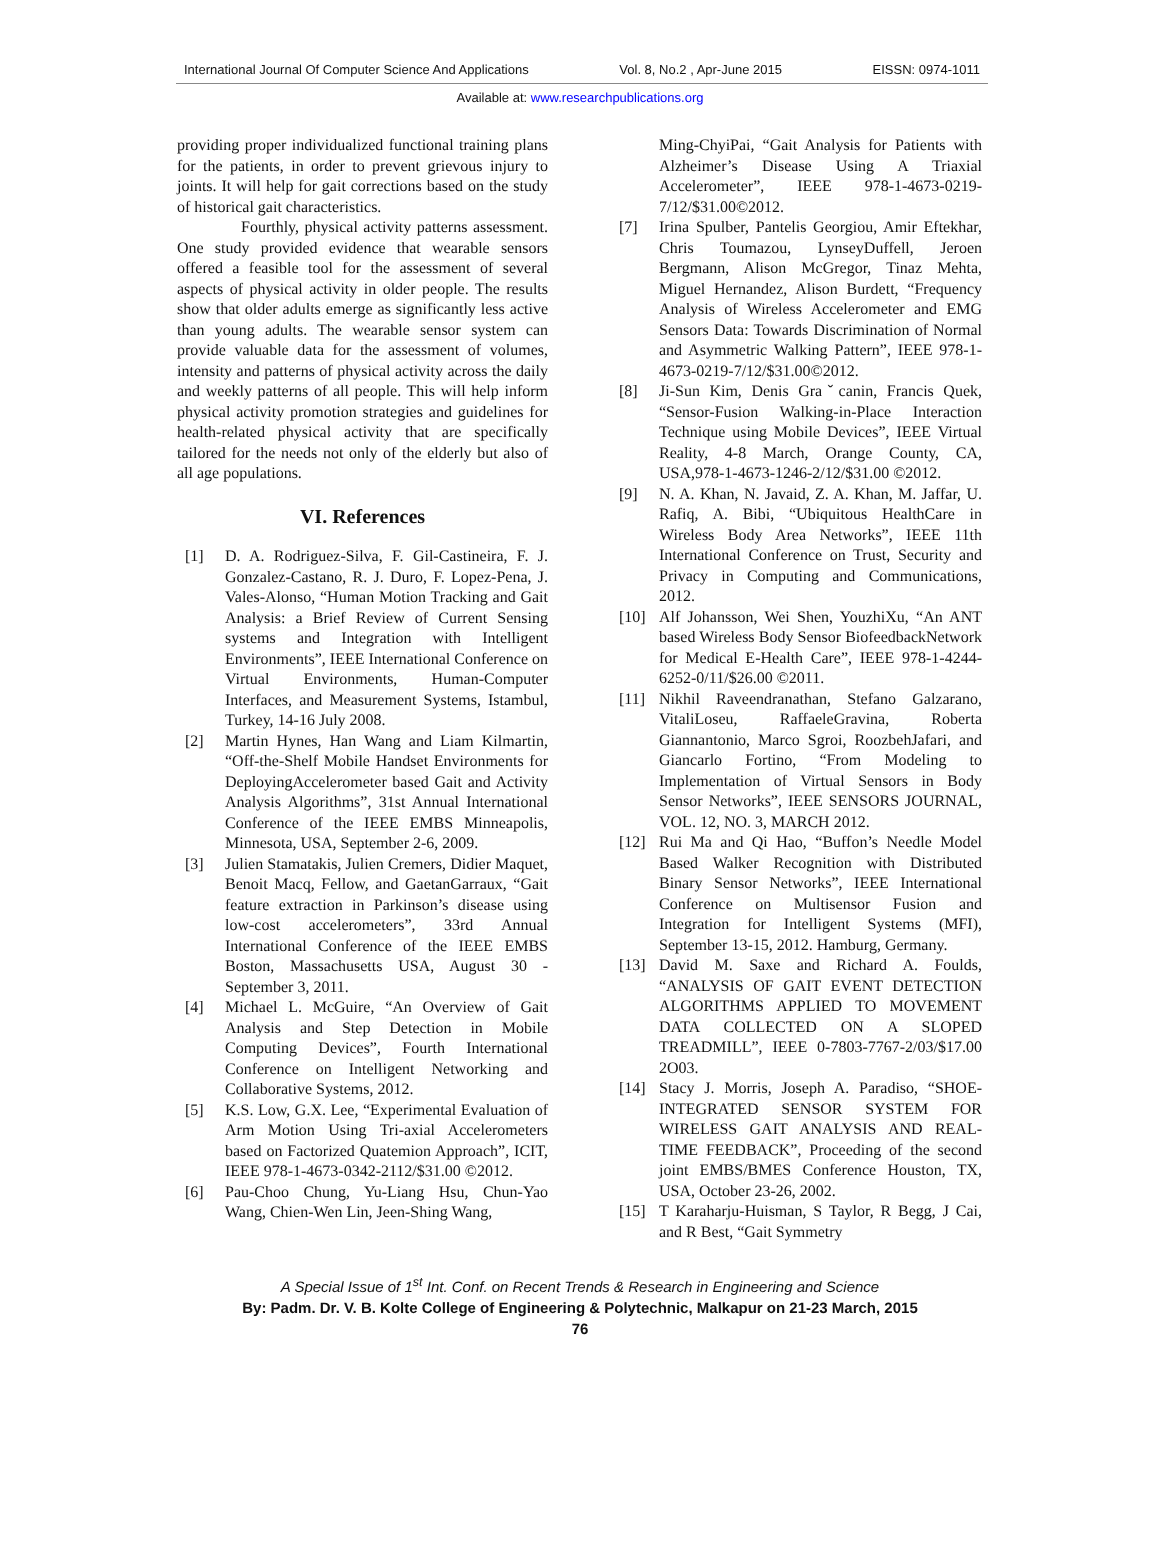International Journal Of Computer Science And Applications Vol. 8, No.2 , Apr-June 2015 EISSN: 0974-1011
Available at: www.researchpublications.org
providing proper individualized functional training plans for the patients, in order to prevent grievous injury to joints. It will help for gait corrections based on the study of historical gait characteristics.
Fourthly, physical activity patterns assessment. One study provided evidence that wearable sensors offered a feasible tool for the assessment of several aspects of physical activity in older people. The results show that older adults emerge as significantly less active than young adults. The wearable sensor system can provide valuable data for the assessment of volumes, intensity and patterns of physical activity across the daily and weekly patterns of all people. This will help inform physical activity promotion strategies and guidelines for health-related physical activity that are specifically tailored for the needs not only of the elderly but also of all age populations.
VI. References
[1] D. A. Rodriguez-Silva, F. Gil-Castineira, F. J. Gonzalez-Castano, R. J. Duro, F. Lopez-Pena, J. Vales-Alonso, “Human Motion Tracking and Gait Analysis: a Brief Review of Current Sensing systems and Integration with Intelligent Environments”, IEEE International Conference on Virtual Environments, Human-Computer Interfaces, and Measurement Systems, Istambul, Turkey, 14-16 July 2008.
[2] Martin Hynes, Han Wang and Liam Kilmartin, “Off-the-Shelf Mobile Handset Environments for DeployingAccelerometer based Gait and Activity Analysis Algorithms”, 31st Annual International Conference of the IEEE EMBS Minneapolis, Minnesota, USA, September 2-6, 2009.
[3] Julien Stamatakis, Julien Cremers, Didier Maquet, Benoit Macq, Fellow, and GaetanGarraux, “Gait feature extraction in Parkinson’s disease using low-cost accelerometers”, 33rd Annual International Conference of the IEEE EMBS Boston, Massachusetts USA, August 30 - September 3, 2011.
[4] Michael L. McGuire, “An Overview of Gait Analysis and Step Detection in Mobile Computing Devices”, Fourth International Conference on Intelligent Networking and Collaborative Systems, 2012.
[5] K.S. Low, G.X. Lee, “Experimental Evaluation of Arm Motion Using Tri-axial Accelerometers based on Factorized Quatemion Approach”, ICIT, IEEE 978-1-4673-0342-2112/$31.00 ©2012.
[6] Pau-Choo Chung, Yu-Liang Hsu, Chun-Yao Wang, Chien-Wen Lin, Jeen-Shing Wang,
Ming-ChyiPai, “Gait Analysis for Patients with Alzheimer’s Disease Using A Triaxial Accelerometer”, IEEE 978-1-4673-0219-7/12/$31.00©2012.
[7] Irina Spulber, Pantelis Georgiou, Amir Eftekhar, Chris Toumazou, LynseyDuffell, Jeroen Bergmann, Alison McGregor, Tinaz Mehta, Miguel Hernandez, Alison Burdett, “Frequency Analysis of Wireless Accelerometer and EMG Sensors Data: Towards Discrimination of Normal and Asymmetric Walking Pattern”, IEEE 978-1-4673-0219-7/12/$31.00©2012.
[8] Ji-Sun Kim, Denis Graˇcanin, Francis Quek, “Sensor-Fusion Walking-in-Place Interaction Technique using Mobile Devices”, IEEE Virtual Reality, 4-8 March, Orange County, CA, USA,978-1-4673-1246-2/12/$31.00 ©2012.
[9] N. A. Khan, N. Javaid, Z. A. Khan, M. Jaffar, U. Rafiq, A. Bibi, “Ubiquitous HealthCare in Wireless Body Area Networks”, IEEE 11th International Conference on Trust, Security and Privacy in Computing and Communications, 2012.
[10] Alf Johansson, Wei Shen, YouzhiXu, “An ANT based Wireless Body Sensor BiofeedbackNetwork for Medical E-Health Care”, IEEE 978-1-4244-6252-0/11/$26.00 ©2011.
[11] Nikhil Raveendranathan, Stefano Galzarano, VitaliLoseu, RaffaeleGravina, Roberta Giannantonio, Marco Sgroi, RoozbehJafari, and Giancarlo Fortino, “From Modeling to Implementation of Virtual Sensors in Body Sensor Networks”, IEEE SENSORS JOURNAL, VOL. 12, NO. 3, MARCH 2012.
[12] Rui Ma and Qi Hao, “Buffon’s Needle Model Based Walker Recognition with Distributed Binary Sensor Networks”, IEEE International Conference on Multisensor Fusion and Integration for Intelligent Systems (MFI), September 13-15, 2012. Hamburg, Germany.
[13] David M. Saxe and Richard A. Foulds, “ANALYSIS OF GAIT EVENT DETECTION ALGORITHMS APPLIED TO MOVEMENT DATA COLLECTED ON A SLOPED TREADMILL”, IEEE 0-7803-7767-2/03/$17.00 2O03.
[14] Stacy J. Morris, Joseph A. Paradiso, “SHOE-INTEGRATED SENSOR SYSTEM FOR WIRELESS GAIT ANALYSIS AND REAL-TIME FEEDBACK”, Proceeding of the second joint EMBS/BMES Conference Houston, TX, USA, October 23-26, 2002.
[15] T Karaharju-Huisman, S Taylor, R Begg, J Cai, and R Best, “Gait Symmetry
A Special Issue of 1<sup>st</sup> Int. Conf. on Recent Trends & Research in Engineering and Science
By: Padm. Dr. V. B. Kolte College of Engineering & Polytechnic, Malkapur on 21-23 March, 2015
76